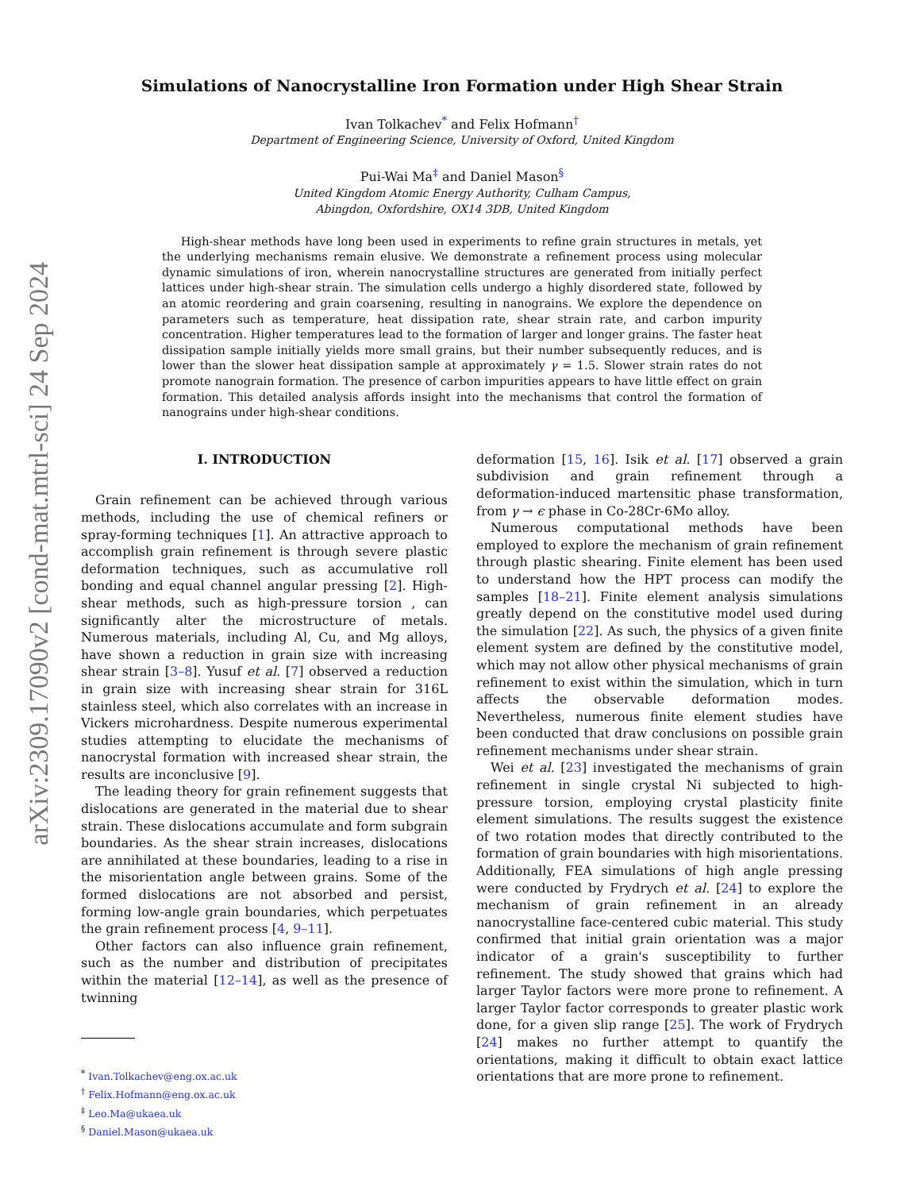arXiv:2309.17090v2 [cond-mat.mtrl-sci] 24 Sep 2024
Simulations of Nanocrystalline Iron Formation under High Shear Strain
Ivan Tolkachev<sup>*</sup> and Felix Hofmann<sup>†</sup>
Department of Engineering Science, University of Oxford, United Kingdom
Pui-Wai Ma<sup>‡</sup> and Daniel Mason<sup>§</sup>
United Kingdom Atomic Energy Authority, Culham Campus,
Abingdon, Oxfordshire, OX14 3DB, United Kingdom
High-shear methods have long been used in experiments to refine grain structures in metals, yet the underlying mechanisms remain elusive. We demonstrate a refinement process using molecular dynamic simulations of iron, wherein nanocrystalline structures are generated from initially perfect lattices under high-shear strain. The simulation cells undergo a highly disordered state, followed by an atomic reordering and grain coarsening, resulting in nanograins. We explore the dependence on parameters such as temperature, heat dissipation rate, shear strain rate, and carbon impurity concentration. Higher temperatures lead to the formation of larger and longer grains. The faster heat dissipation sample initially yields more small grains, but their number subsequently reduces, and is lower than the slower heat dissipation sample at approximately γ = 1.5. Slower strain rates do not promote nanograin formation. The presence of carbon impurities appears to have little effect on grain formation. This detailed analysis affords insight into the mechanisms that control the formation of nanograins under high-shear conditions.
I. INTRODUCTION
Grain refinement can be achieved through various methods, including the use of chemical refiners or spray-forming techniques [1]. An attractive approach to accomplish grain refinement is through severe plastic deformation techniques, such as accumulative roll bonding and equal channel angular pressing [2]. High-shear methods, such as high-pressure torsion , can significantly alter the microstructure of metals. Numerous materials, including Al, Cu, and Mg alloys, have shown a reduction in grain size with increasing shear strain [3–8]. Yusuf et al. [7] observed a reduction in grain size with increasing shear strain for 316L stainless steel, which also correlates with an increase in Vickers microhardness. Despite numerous experimental studies attempting to elucidate the mechanisms of nanocrystal formation with increased shear strain, the results are inconclusive [9].
The leading theory for grain refinement suggests that dislocations are generated in the material due to shear strain. These dislocations accumulate and form subgrain boundaries. As the shear strain increases, dislocations are annihilated at these boundaries, leading to a rise in the misorientation angle between grains. Some of the formed dislocations are not absorbed and persist, forming low-angle grain boundaries, which perpetuates the grain refinement process [4, 9–11].
Other factors can also influence grain refinement, such as the number and distribution of precipitates within the material [12–14], as well as the presence of twinning
<sup>*</sup> Ivan.Tolkachev@eng.ox.ac.uk
<sup>†</sup> Felix.Hofmann@eng.ox.ac.uk
<sup>‡</sup> Leo.Ma@ukaea.uk
<sup>§</sup> Daniel.Mason@ukaea.uk
deformation [15, 16]. Isik et al. [17] observed a grain subdivision and grain refinement through a deformation-induced martensitic phase transformation, from γ → ϵ phase in Co-28Cr-6Mo alloy.
Numerous computational methods have been employed to explore the mechanism of grain refinement through plastic shearing. Finite element has been used to understand how the HPT process can modify the samples [18–21]. Finite element analysis simulations greatly depend on the constitutive model used during the simulation [22]. As such, the physics of a given finite element system are defined by the constitutive model, which may not allow other physical mechanisms of grain refinement to exist within the simulation, which in turn affects the observable deformation modes. Nevertheless, numerous finite element studies have been conducted that draw conclusions on possible grain refinement mechanisms under shear strain.
Wei et al. [23] investigated the mechanisms of grain refinement in single crystal Ni subjected to high-pressure torsion, employing crystal plasticity finite element simulations. The results suggest the existence of two rotation modes that directly contributed to the formation of grain boundaries with high misorientations. Additionally, FEA simulations of high angle pressing were conducted by Frydrych et al. [24] to explore the mechanism of grain refinement in an already nanocrystalline face-centered cubic material. This study confirmed that initial grain orientation was a major indicator of a grain's susceptibility to further refinement. The study showed that grains which had larger Taylor factors were more prone to refinement. A larger Taylor factor corresponds to greater plastic work done, for a given slip range [25]. The work of Frydrych [24] makes no further attempt to quantify the orientations, making it difficult to obtain exact lattice orientations that are more prone to refinement.